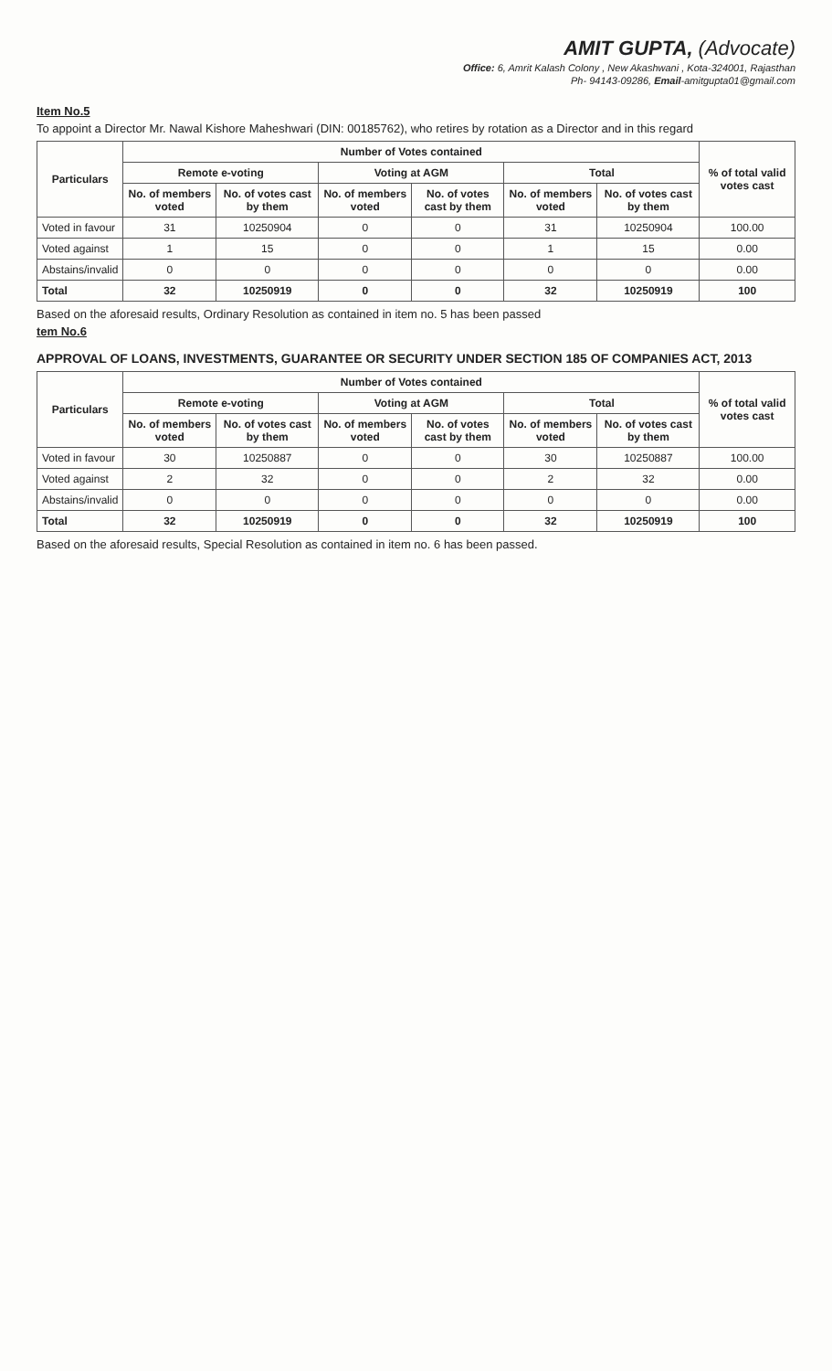AMIT GUPTA, (Advocate)
Office: 6, Amrit Kalash Colony , New Akashwani , Kota-324001, Rajasthan
Ph- 94143-09286, Email-amitgupta01@gmail.com
Item No.5
To appoint a Director Mr. Nawal Kishore Maheshwari (DIN: 00185762), who retires by rotation as a Director and in this regard
| Particulars | Number of Votes contained | | | | | | % of total valid votes cast |
| --- | --- | --- | --- | --- | --- | --- | --- |
| | Remote e-voting | | Voting at AGM | | Total | | |
| | No. of members voted | No. of votes cast by them | No. of members voted | No. of votes cast by them | No. of members voted | No. of votes cast by them | |
| Voted in favour | 31 | 10250904 | 0 | 0 | 31 | 10250904 | 100.00 |
| Voted against | 1 | 15 | 0 | 0 | 1 | 15 | 0.00 |
| Abstains/invalid | 0 | 0 | 0 | 0 | 0 | 0 | 0.00 |
| Total | 32 | 10250919 | 0 | 0 | 32 | 10250919 | 100 |
Based on the aforesaid results, Ordinary Resolution as contained in item no. 5 has been passed
tem No.6
APPROVAL OF LOANS, INVESTMENTS, GUARANTEE OR SECURITY UNDER SECTION 185 OF COMPANIES ACT, 2013
| Particulars | Number of Votes contained | | | | | | % of total valid votes cast |
| --- | --- | --- | --- | --- | --- | --- | --- |
| | Remote e-voting | | Voting at AGM | | Total | | |
| | No. of members voted | No. of votes cast by them | No. of members voted | No. of votes cast by them | No. of members voted | No. of votes cast by them | |
| Voted in favour | 30 | 10250887 | 0 | 0 | 30 | 10250887 | 100.00 |
| Voted against | 2 | 32 | 0 | 0 | 2 | 32 | 0.00 |
| Abstains/invalid | 0 | 0 | 0 | 0 | 0 | 0 | 0.00 |
| Total | 32 | 10250919 | 0 | 0 | 32 | 10250919 | 100 |
Based on the aforesaid results, Special Resolution as contained in item no. 6 has been passed.